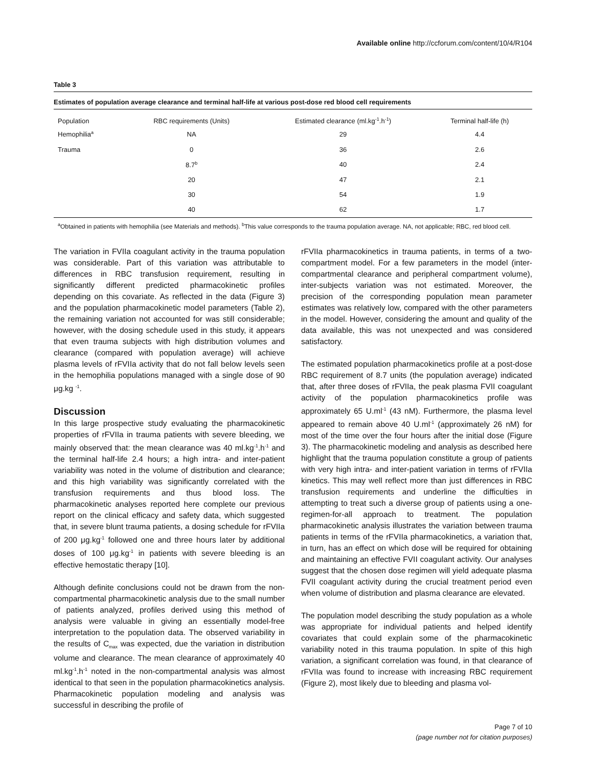Available online http://ccforum.com/content/10/4/R104
Table 3
Estimates of population average clearance and terminal half-life at various post-dose red blood cell requirements
| Population | RBC requirements (Units) | Estimated clearance (ml.kg<sup>-1</sup>.h<sup>-1</sup>) | Terminal half-life (h) |
| --- | --- | --- | --- |
| Hemophilia<sup>a</sup> | NA | 29 | 4.4 |
| Trauma | 0 | 36 | 2.6 |
| | 8.7<sup>b</sup> | 40 | 2.4 |
| | 20 | 47 | 2.1 |
| | 30 | 54 | 1.9 |
| | 40 | 62 | 1.7 |
<sup>a</sup> Obtained in patients with hemophilia (see Materials and methods). <sup>b</sup>This value corresponds to the trauma population average. NA, not applicable; RBC, red blood cell.
The variation in FVIIa coagulant activity in the trauma population was considerable. Part of this variation was attributable to differences in RBC transfusion requirement, resulting in significantly different predicted pharmacokinetic profiles depending on this covariate. As reflected in the data (Figure 3) and the population pharmacokinetic model parameters (Table 2), the remaining variation not accounted for was still considerable; however, with the dosing schedule used in this study, it appears that even trauma subjects with high distribution volumes and clearance (compared with population average) will achieve plasma levels of rFVIIa activity that do not fall below levels seen in the hemophilia populations managed with a single dose of 90 μg.kg <sup>-1</sup>.
Discussion
In this large prospective study evaluating the pharmacokinetic properties of rFVIIa in trauma patients with severe bleeding, we mainly observed that: the mean clearance was 40 ml.kg<sup>-1</sup>.h<sup>-1</sup> and the terminal half-life 2.4 hours; a high intra- and inter-patient variability was noted in the volume of distribution and clearance; and this high variability was significantly correlated with the transfusion requirements and thus blood loss. The pharmacokinetic analyses reported here complete our previous report on the clinical efficacy and safety data, which suggested that, in severe blunt trauma patients, a dosing schedule for rFVIIa of 200 μg.kg<sup>-1</sup> followed one and three hours later by additional doses of 100 μg.kg<sup>-1</sup> in patients with severe bleeding is an effective hemostatic therapy [10].
Although definite conclusions could not be drawn from the non-compartmental pharmacokinetic analysis due to the small number of patients analyzed, profiles derived using this method of analysis were valuable in giving an essentially model-free interpretation to the population data. The observed variability in the results of C<sub>max</sub> was expected, due the variation in distribution volume and clearance. The mean clearance of approximately 40 ml.kg<sup>-1</sup>.h<sup>-1</sup> noted in the non-compartmental analysis was almost identical to that seen in the population pharmacokinetics analysis. Pharmacokinetic population modeling and analysis was successful in describing the profile of
rFVIIa pharmacokinetics in trauma patients, in terms of a two-compartment model. For a few parameters in the model (inter-compartmental clearance and peripheral compartment volume), inter-subjects variation was not estimated. Moreover, the precision of the corresponding population mean parameter estimates was relatively low, compared with the other parameters in the model. However, considering the amount and quality of the data available, this was not unexpected and was considered satisfactory.
The estimated population pharmacokinetics profile at a post-dose RBC requirement of 8.7 units (the population average) indicated that, after three doses of rFVIIa, the peak plasma FVII coagulant activity of the population pharmacokinetics profile was approximately 65 U.ml<sup>-1</sup> (43 nM). Furthermore, the plasma level appeared to remain above 40 U.ml<sup>-1</sup> (approximately 26 nM) for most of the time over the four hours after the initial dose (Figure 3). The pharmacokinetic modeling and analysis as described here highlight that the trauma population constitute a group of patients with very high intra- and inter-patient variation in terms of rFVIIa kinetics. This may well reflect more than just differences in RBC transfusion requirements and underline the difficulties in attempting to treat such a diverse group of patients using a one-regimen-for-all approach to treatment. The population pharmacokinetic analysis illustrates the variation between trauma patients in terms of the rFVIIa pharmacokinetics, a variation that, in turn, has an effect on which dose will be required for obtaining and maintaining an effective FVII coagulant activity. Our analyses suggest that the chosen dose regimen will yield adequate plasma FVII coagulant activity during the crucial treatment period even when volume of distribution and plasma clearance are elevated.
The population model describing the study population as a whole was appropriate for individual patients and helped identify covariates that could explain some of the pharmacokinetic variability noted in this trauma population. In spite of this high variation, a significant correlation was found, in that clearance of rFVIIa was found to increase with increasing RBC requirement (Figure 2), most likely due to bleeding and plasma vol-
Page 7 of 10
(page number not for citation purposes)